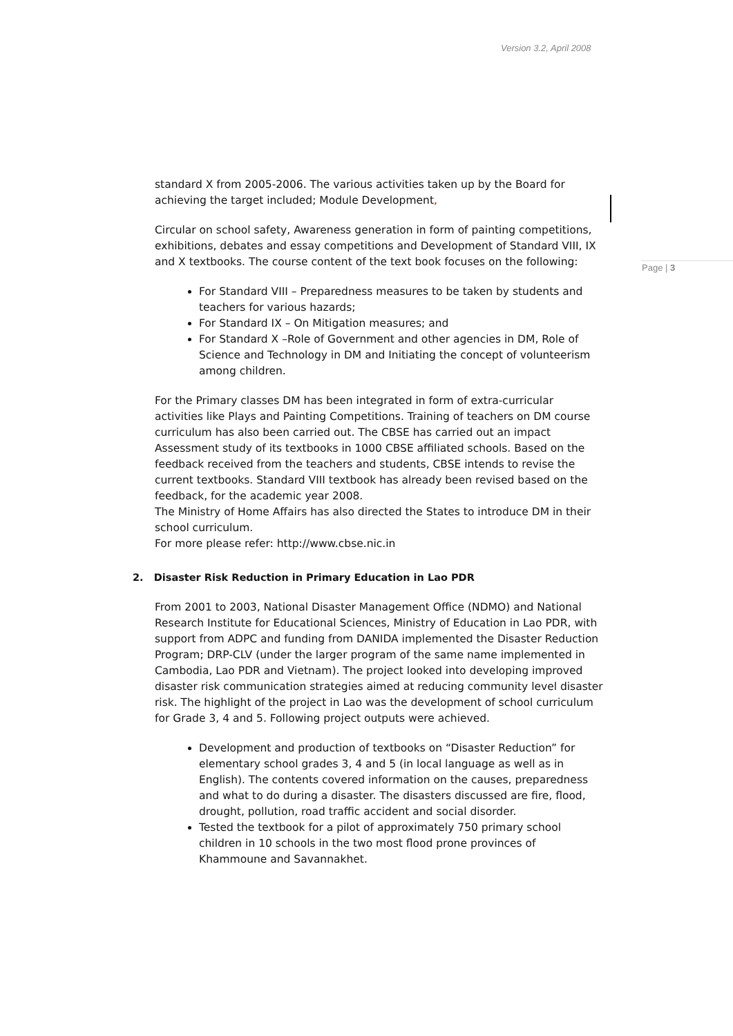Version 3.2, April 2008
Page | 3
standard X from 2005-2006. The various activities taken up by the Board for achieving the target included; Module Development,
Circular on school safety, Awareness generation in form of painting competitions, exhibitions, debates and essay competitions and Development of Standard VIII, IX and X textbooks. The course content of the text book focuses on the following:
For Standard VIII – Preparedness measures to be taken by students and teachers for various hazards;
For Standard IX – On Mitigation measures; and
For Standard X –Role of Government and other agencies in DM, Role of Science and Technology in DM and Initiating the concept of volunteerism among children.
For the Primary classes DM has been integrated in form of extra-curricular activities like Plays and Painting Competitions. Training of teachers on DM course curriculum has also been carried out. The CBSE has carried out an impact Assessment study of its textbooks in 1000 CBSE affiliated schools. Based on the feedback received from the teachers and students, CBSE intends to revise the current textbooks. Standard VIII textbook has already been revised based on the feedback, for the academic year 2008.
The Ministry of Home Affairs has also directed the States to introduce DM in their school curriculum.
For more please refer: http://www.cbse.nic.in
2. Disaster Risk Reduction in Primary Education in Lao PDR
From 2001 to 2003, National Disaster Management Office (NDMO) and National Research Institute for Educational Sciences, Ministry of Education in Lao PDR, with support from ADPC and funding from DANIDA implemented the Disaster Reduction Program; DRP-CLV (under the larger program of the same name implemented in Cambodia, Lao PDR and Vietnam). The project looked into developing improved disaster risk communication strategies aimed at reducing community level disaster risk. The highlight of the project in Lao was the development of school curriculum for Grade 3, 4 and 5. Following project outputs were achieved.
Development and production of textbooks on “Disaster Reduction” for elementary school grades 3, 4 and 5 (in local language as well as in English). The contents covered information on the causes, preparedness and what to do during a disaster. The disasters discussed are fire, flood, drought, pollution, road traffic accident and social disorder.
Tested the textbook for a pilot of approximately 750 primary school children in 10 schools in the two most flood prone provinces of Khammoune and Savannakhet.